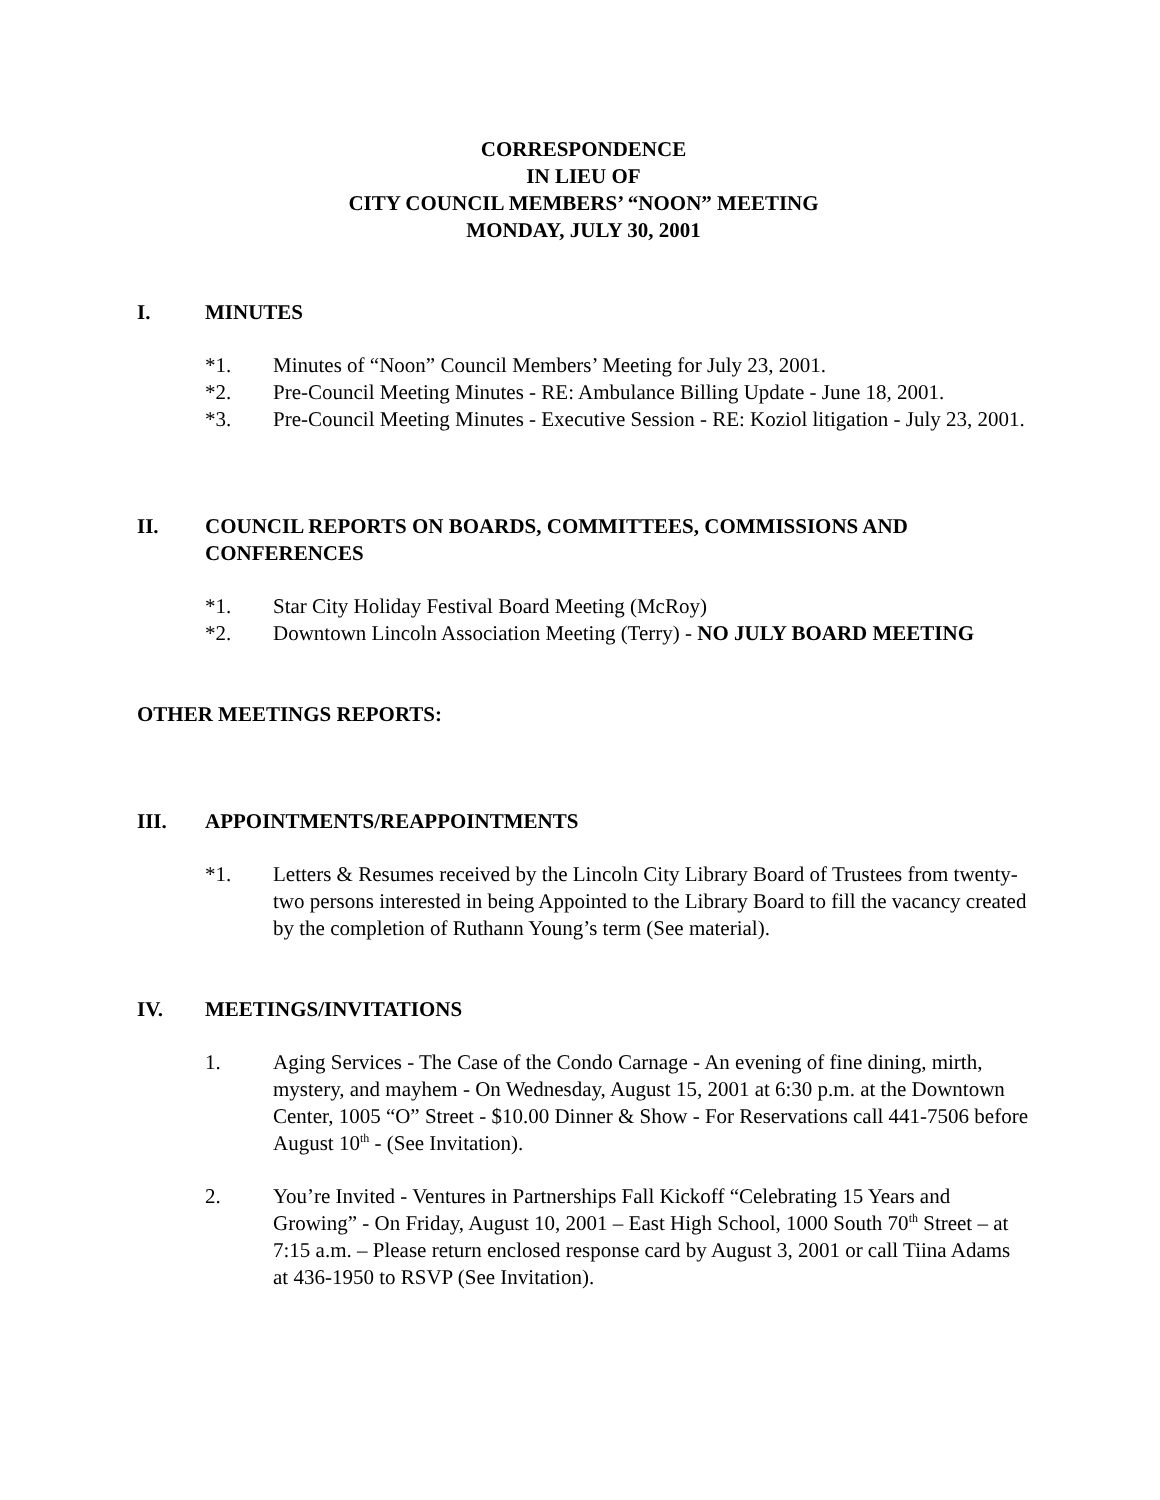CORRESPONDENCE
IN LIEU OF
CITY COUNCIL MEMBERS’ “NOON” MEETING
MONDAY, JULY 30, 2001
I. MINUTES
*1. Minutes of “Noon” Council Members’ Meeting for July 23, 2001.
*2. Pre-Council Meeting Minutes - RE: Ambulance Billing Update - June 18, 2001.
*3. Pre-Council Meeting Minutes - Executive Session - RE: Koziol litigation - July 23, 2001.
II. COUNCIL REPORTS ON BOARDS, COMMITTEES, COMMISSIONS AND CONFERENCES
*1. Star City Holiday Festival Board Meeting (McRoy)
*2. Downtown Lincoln Association Meeting (Terry) - NO JULY BOARD MEETING
OTHER MEETINGS REPORTS:
III. APPOINTMENTS/REAPPOINTMENTS
*1. Letters & Resumes received by the Lincoln City Library Board of Trustees from twenty-two persons interested in being Appointed to the Library Board to fill the vacancy created by the completion of Ruthann Young’s term (See material).
IV. MEETINGS/INVITATIONS
1. Aging Services - The Case of the Condo Carnage - An evening of fine dining, mirth, mystery, and mayhem - On Wednesday, August 15, 2001 at 6:30 p.m. at the Downtown Center, 1005 “O” Street - $10.00 Dinner & Show - For Reservations call 441-7506 before August 10<sup>th</sup> - (See Invitation).
2. You’re Invited - Ventures in Partnerships Fall Kickoff “Celebrating 15 Years and Growing” - On Friday, August 10, 2001 – East High School, 1000 South 70<sup>th</sup> Street – at 7:15 a.m. – Please return enclosed response card by August 3, 2001 or call Tiina Adams at 436-1950 to RSVP (See Invitation).